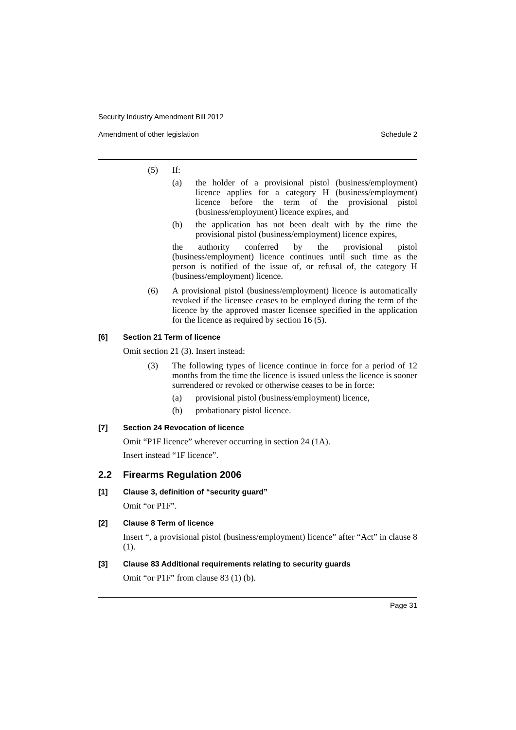Security Industry Amendment Bill 2012
Amendment of other legislation Schedule 2
(5) If:
(a) the holder of a provisional pistol (business/employment) licence applies for a category H (business/employment) licence before the term of the provisional pistol (business/employment) licence expires, and
(b) the application has not been dealt with by the time the provisional pistol (business/employment) licence expires,
the authority conferred by the provisional pistol (business/employment) licence continues until such time as the person is notified of the issue of, or refusal of, the category H (business/employment) licence.
(6) A provisional pistol (business/employment) licence is automatically revoked if the licensee ceases to be employed during the term of the licence by the approved master licensee specified in the application for the licence as required by section 16 (5).
[6] Section 21 Term of licence
Omit section 21 (3). Insert instead:
(3) The following types of licence continue in force for a period of 12 months from the time the licence is issued unless the licence is sooner surrendered or revoked or otherwise ceases to be in force:
(a) provisional pistol (business/employment) licence,
(b) probationary pistol licence.
[7] Section 24 Revocation of licence
Omit “P1F licence” wherever occurring in section 24 (1A).
Insert instead “1F licence”.
2.2 Firearms Regulation 2006
[1] Clause 3, definition of “security guard”
Omit “or P1F”.
[2] Clause 8 Term of licence
Insert “, a provisional pistol (business/employment) licence” after “Act” in clause 8 (1).
[3] Clause 83 Additional requirements relating to security guards
Omit “or P1F” from clause 83 (1) (b).
Page 31